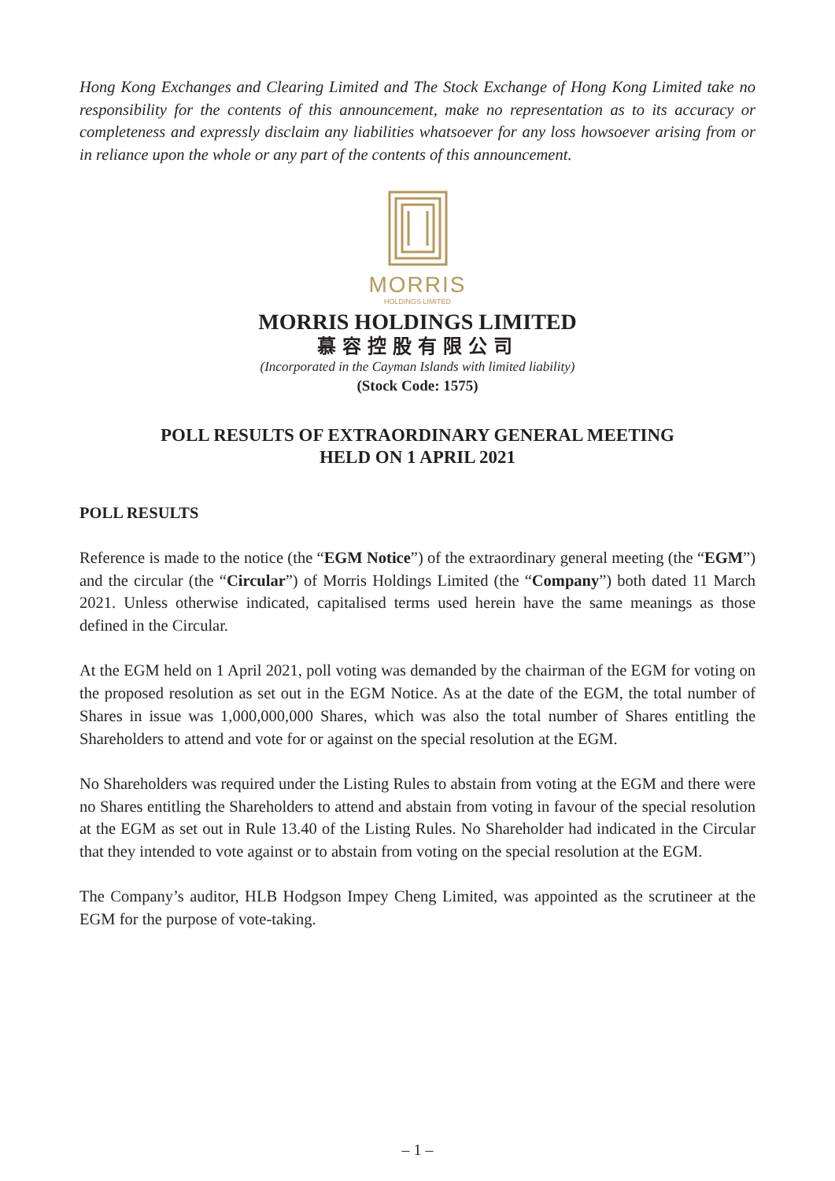Hong Kong Exchanges and Clearing Limited and The Stock Exchange of Hong Kong Limited take no responsibility for the contents of this announcement, make no representation as to its accuracy or completeness and expressly disclaim any liabilities whatsoever for any loss howsoever arising from or in reliance upon the whole or any part of the contents of this announcement.
MORRIS
HOLDINGS LIMITED
MORRIS HOLDINGS LIMITED
慕容控股有限公司
(Incorporated in the Cayman Islands with limited liability)
(Stock Code: 1575)
POLL RESULTS OF EXTRAORDINARY GENERAL MEETING
HELD ON 1 APRIL 2021
POLL RESULTS
Reference is made to the notice (the “EGM Notice”) of the extraordinary general meeting (the “EGM”) and the circular (the “Circular”) of Morris Holdings Limited (the “Company”) both dated 11 March 2021. Unless otherwise indicated, capitalised terms used herein have the same meanings as those defined in the Circular.
At the EGM held on 1 April 2021, poll voting was demanded by the chairman of the EGM for voting on the proposed resolution as set out in the EGM Notice. As at the date of the EGM, the total number of Shares in issue was 1,000,000,000 Shares, which was also the total number of Shares entitling the Shareholders to attend and vote for or against on the special resolution at the EGM.
No Shareholders was required under the Listing Rules to abstain from voting at the EGM and there were no Shares entitling the Shareholders to attend and abstain from voting in favour of the special resolution at the EGM as set out in Rule 13.40 of the Listing Rules. No Shareholder had indicated in the Circular that they intended to vote against or to abstain from voting on the special resolution at the EGM.
The Company’s auditor, HLB Hodgson Impey Cheng Limited, was appointed as the scrutineer at the EGM for the purpose of vote-taking.
– 1 –